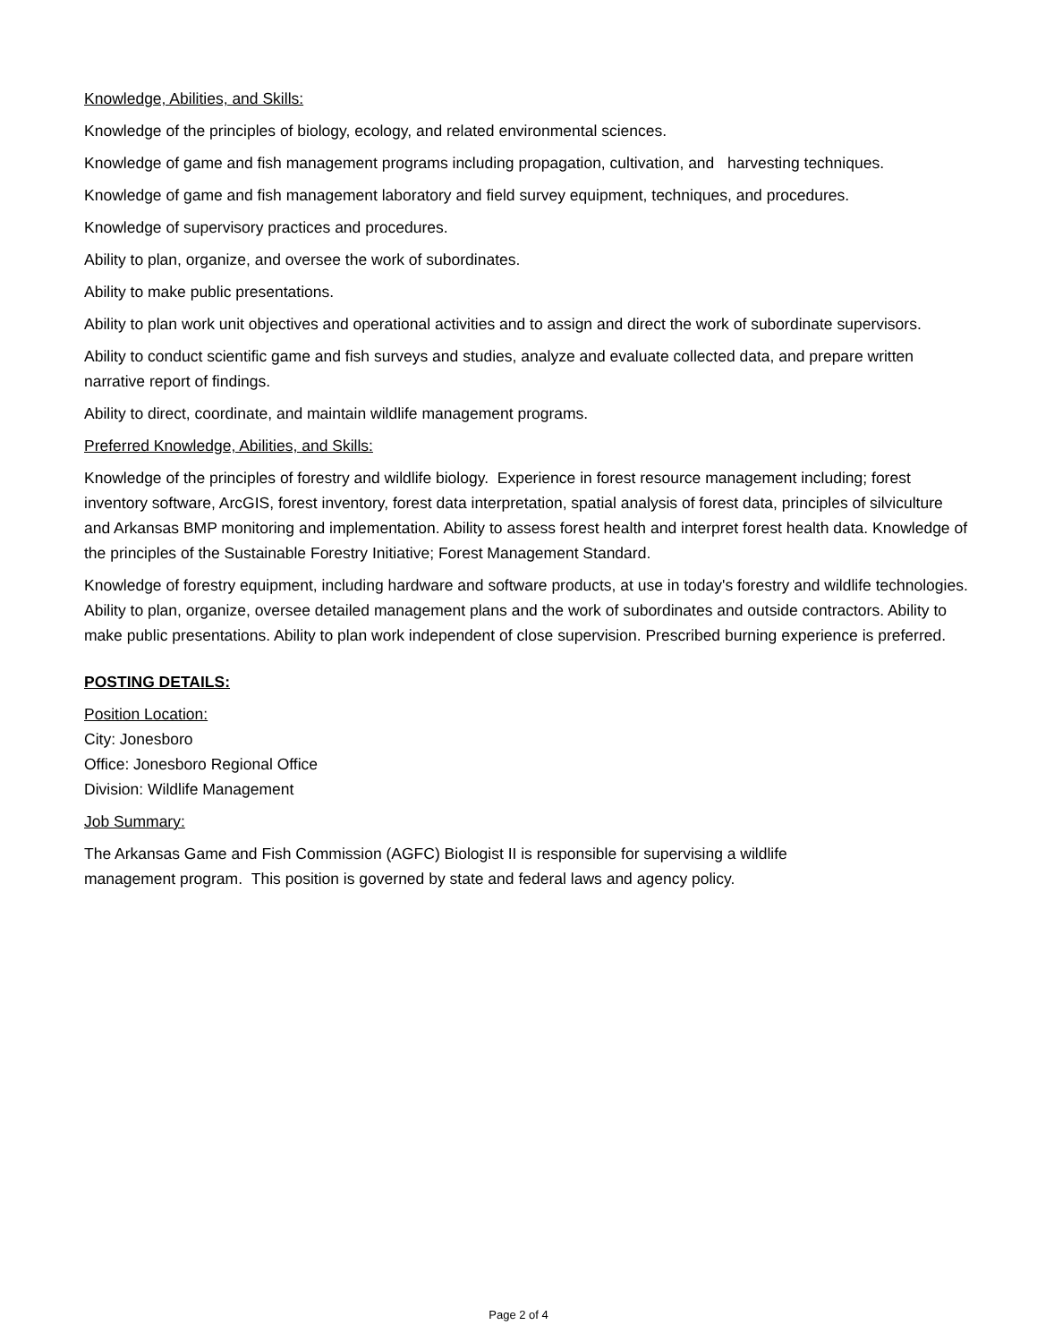Knowledge, Abilities, and Skills:
Knowledge of the principles of biology, ecology, and related environmental sciences.
Knowledge of game and fish management programs including propagation, cultivation, and harvesting techniques.
Knowledge of game and fish management laboratory and field survey equipment, techniques, and procedures.
Knowledge of supervisory practices and procedures.
Ability to plan, organize, and oversee the work of subordinates.
Ability to make public presentations.
Ability to plan work unit objectives and operational activities and to assign and direct the work of subordinate supervisors.
Ability to conduct scientific game and fish surveys and studies, analyze and evaluate collected data, and prepare written narrative report of findings.
Ability to direct, coordinate, and maintain wildlife management programs.
Preferred Knowledge, Abilities, and Skills:
Knowledge of the principles of forestry and wildlife biology. Experience in forest resource management including; forest inventory software, ArcGIS, forest inventory, forest data interpretation, spatial analysis of forest data, principles of silviculture and Arkansas BMP monitoring and implementation. Ability to assess forest health and interpret forest health data. Knowledge of the principles of the Sustainable Forestry Initiative; Forest Management Standard.
Knowledge of forestry equipment, including hardware and software products, at use in today's forestry and wildlife technologies. Ability to plan, organize, oversee detailed management plans and the work of subordinates and outside contractors. Ability to make public presentations. Ability to plan work independent of close supervision. Prescribed burning experience is preferred.
POSTING DETAILS:
Position Location:
City: Jonesboro
Office: Jonesboro Regional Office
Division: Wildlife Management
Job Summary:
The Arkansas Game and Fish Commission (AGFC) Biologist II is responsible for supervising a wildlife management program. This position is governed by state and federal laws and agency policy.
Page 2 of 4